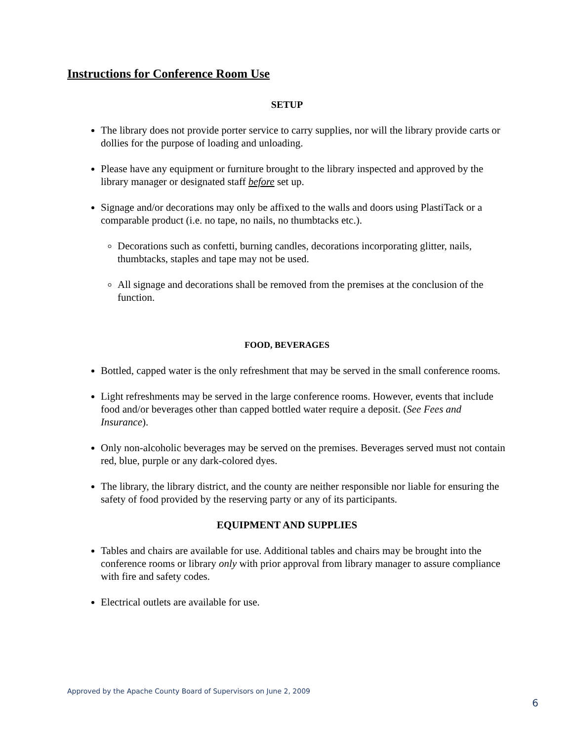Instructions for Conference Room Use
SETUP
The library does not provide porter service to carry supplies, nor will the library provide carts or dollies for the purpose of loading and unloading.
Please have any equipment or furniture brought to the library inspected and approved by the library manager or designated staff before set up.
Signage and/or decorations may only be affixed to the walls and doors using PlastiTack or a comparable product (i.e. no tape, no nails, no thumbtacks etc.).
Decorations such as confetti, burning candles, decorations incorporating glitter, nails, thumbtacks, staples and tape may not be used.
All signage and decorations shall be removed from the premises at the conclusion of the function.
FOOD, BEVERAGES
Bottled, capped water is the only refreshment that may be served in the small conference rooms.
Light refreshments may be served in the large conference rooms. However, events that include food and/or beverages other than capped bottled water require a deposit. (See Fees and Insurance).
Only non-alcoholic beverages may be served on the premises. Beverages served must not contain red, blue, purple or any dark-colored dyes.
The library, the library district, and the county are neither responsible nor liable for ensuring the safety of food provided by the reserving party or any of its participants.
EQUIPMENT AND SUPPLIES
Tables and chairs are available for use. Additional tables and chairs may be brought into the conference rooms or library only with prior approval from library manager to assure compliance with fire and safety codes.
Electrical outlets are available for use.
Approved by the Apache County Board of Supervisors on June 2, 2009
6